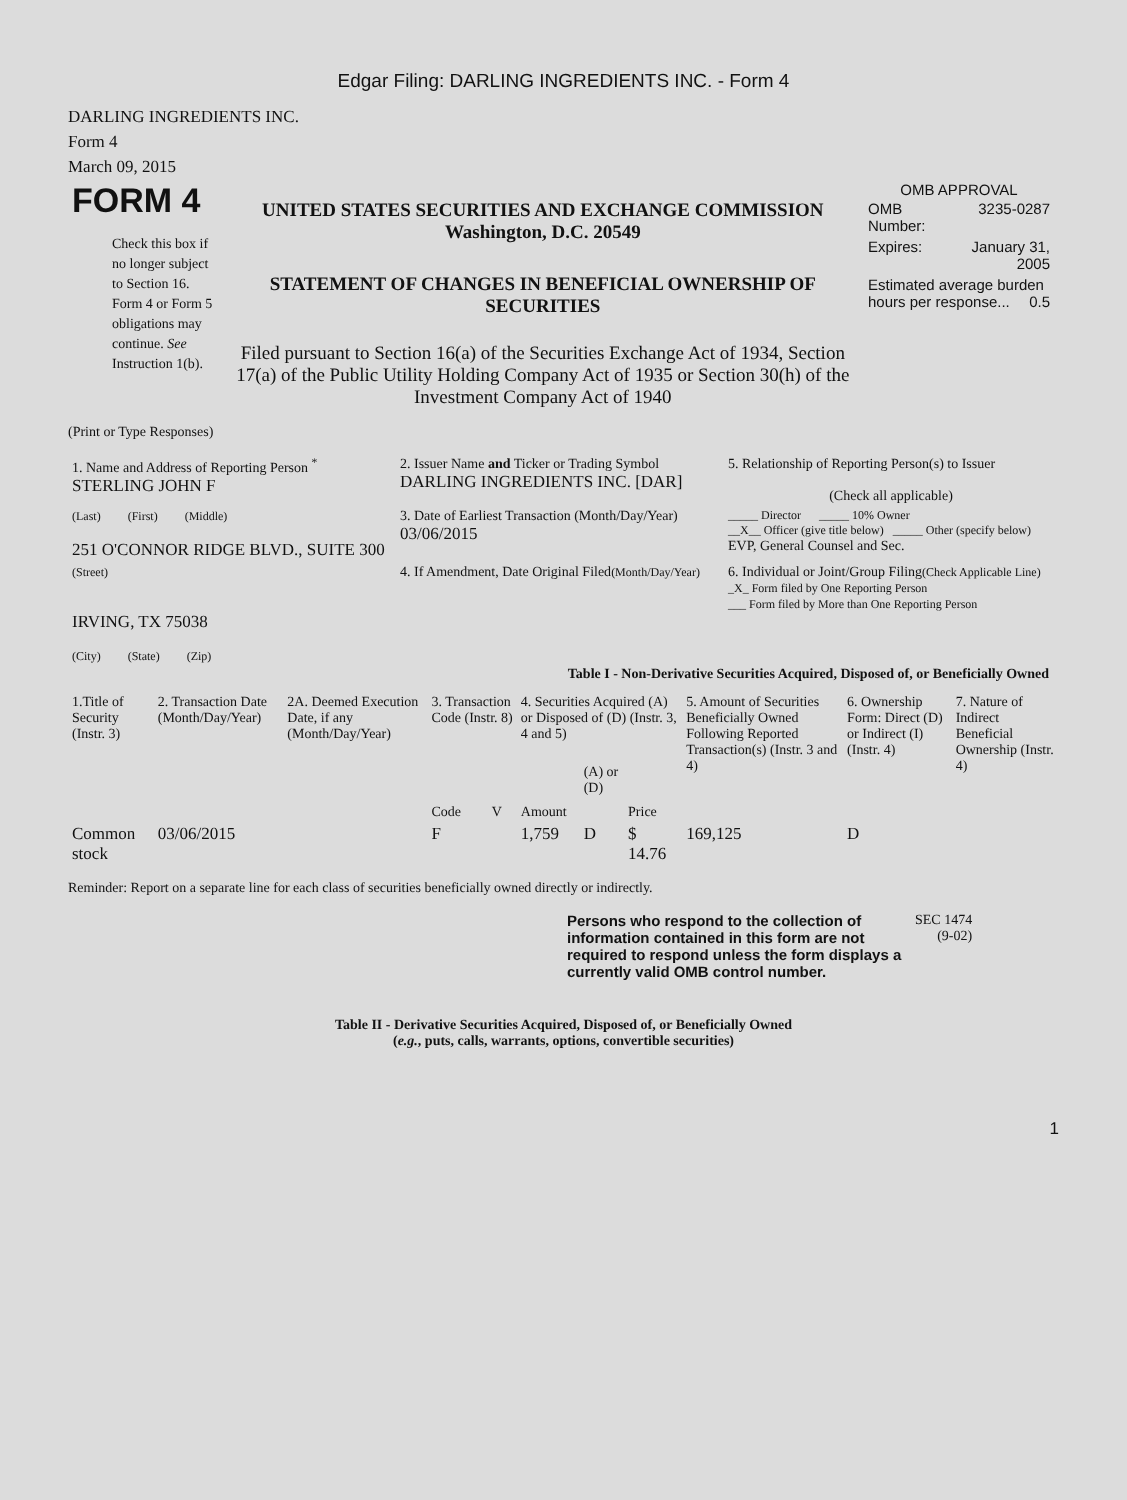Edgar Filing: DARLING INGREDIENTS INC. - Form 4
DARLING INGREDIENTS INC.
Form 4
March 09, 2015
| FORM 4 Check this box if no longer subject to Section 16. Form 4 or Form 5 obligations may continue. See Instruction 1(b). | UNITED STATES SECURITIES AND EXCHANGE COMMISSION Washington, D.C. 20549 STATEMENT OF CHANGES IN BENEFICIAL OWNERSHIP OF SECURITIES Filed pursuant to Section 16(a) of the Securities Exchange Act of 1934, Section 17(a) of the Public Utility Holding Company Act of 1935 or Section 30(h) of the Investment Company Act of 1940 | OMB APPROVAL / OMB Number: / 3235-0287 / / Expires: / January 31, 2005 / / Estimated average burden hours per response... 0.5 / / |
(Print or Type Responses)
| 1. Name and Address of Reporting Person <sup>*</sup> STERLING JOHN F | 2. Issuer Name and Ticker or Trading Symbol DARLING INGREDIENTS INC. [DAR] | 5. Relationship of Reporting Person(s) to Issuer (Check all applicable) |
| (Last) (First) (Middle) 251 O'CONNOR RIDGE BLVD., SUITE 300 | 3. Date of Earliest Transaction (Month/Day/Year) 03/06/2015 | _____ Director _____ 10% Owner __X__ Officer (give title below) _____ Other (specify below) EVP, General Counsel and Sec. |
| (Street) IRVING, TX 75038 (City) (State) (Zip) | 4. If Amendment, Date Original Filed (Month/Day/Year) | 6. Individual or Joint/Group Filing (Check Applicable Line) _X_ Form filed by One Reporting Person ___ Form filed by More than One Reporting Person |
Table I - Non-Derivative Securities Acquired, Disposed of, or Beneficially Owned
| 1.Title of Security (Instr. 3) | 2. Transaction Date (Month/Day/Year) | 2A. Deemed Execution Date, if any (Month/Day/Year) | 3. Transaction Code (Instr. 8) | | 4. Securities Acquired (A) or Disposed of (D) (Instr. 3, 4 and 5) | | | 5. Amount of Securities Beneficially Owned Following Reported Transaction(s) (Instr. 3 and 4) | 6. Ownership Form: Direct (D) or Indirect (I) (Instr. 4) | 7. Nature of Indirect Beneficial Ownership (Instr. 4) |
| --- | --- | --- | --- | --- | --- | --- | --- | --- | --- | --- |
| | | | Code | V | Amount | (A) or (D) | Price | | | |
| Common stock | 03/06/2015 | | F | | 1,759 | D | $ 14.76 | 169,125 | D | |
Reminder: Report on a separate line for each class of securities beneficially owned directly or indirectly.
| Persons who respond to the collection of information contained in this form are not required to respond unless the form displays a currently valid OMB control number. | SEC 1474 (9-02) |
Table II - Derivative Securities Acquired, Disposed of, or Beneficially Owned
(e.g., puts, calls, warrants, options, convertible securities)
1